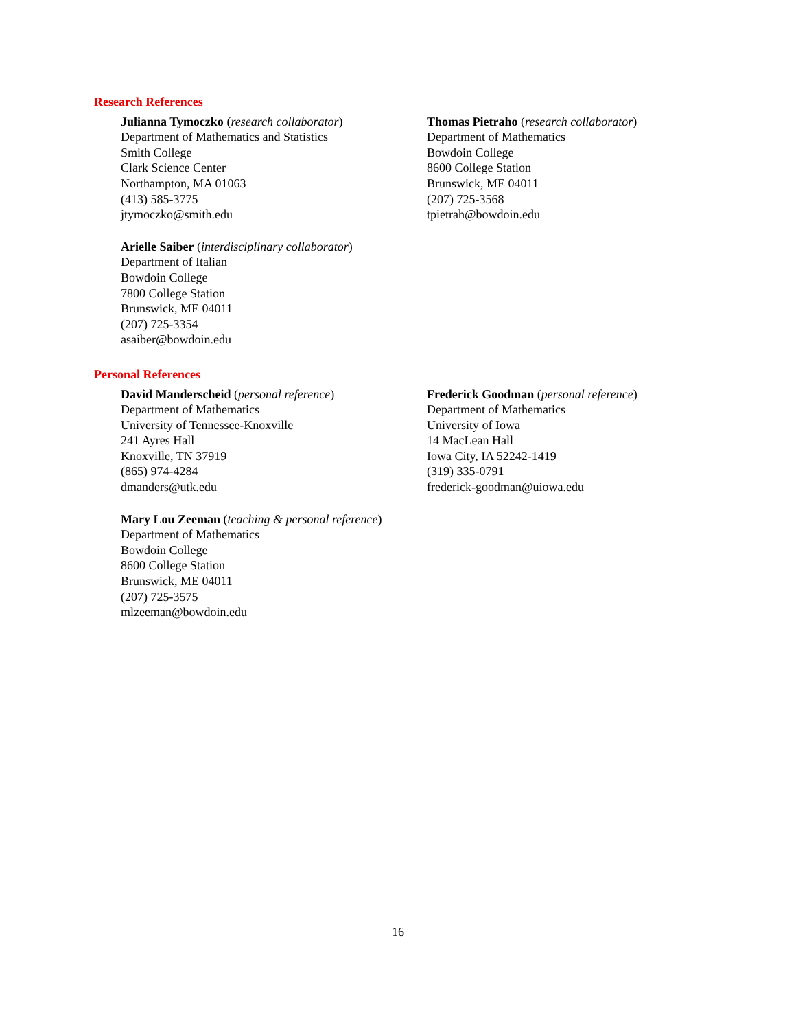Research References
Julianna Tymoczko (research collaborator)
Department of Mathematics and Statistics
Smith College
Clark Science Center
Northampton, MA 01063
(413) 585-3775
jtymoczko@smith.edu
Arielle Saiber (interdisciplinary collaborator)
Department of Italian
Bowdoin College
7800 College Station
Brunswick, ME 04011
(207) 725-3354
asaiber@bowdoin.edu
Thomas Pietraho (research collaborator)
Department of Mathematics
Bowdoin College
8600 College Station
Brunswick, ME 04011
(207) 725-3568
tpietrah@bowdoin.edu
Personal References
David Manderscheid (personal reference)
Department of Mathematics
University of Tennessee-Knoxville
241 Ayres Hall
Knoxville, TN 37919
(865) 974-4284
dmanders@utk.edu
Mary Lou Zeeman (teaching & personal reference)
Department of Mathematics
Bowdoin College
8600 College Station
Brunswick, ME 04011
(207) 725-3575
mlzeeman@bowdoin.edu
Frederick Goodman (personal reference)
Department of Mathematics
University of Iowa
14 MacLean Hall
Iowa City, IA 52242-1419
(319) 335-0791
frederick-goodman@uiowa.edu
16